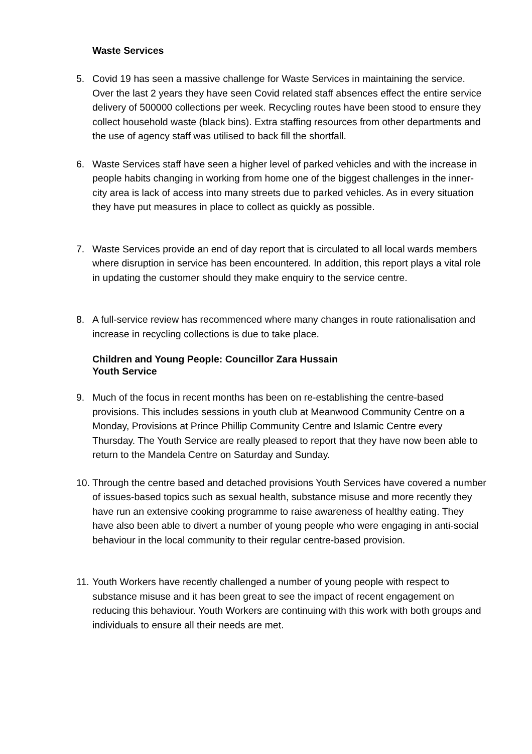Waste Services
5. Covid 19 has seen a massive challenge for Waste Services in maintaining the service. Over the last 2 years they have seen Covid related staff absences effect the entire service delivery of 500000 collections per week. Recycling routes have been stood to ensure they collect household waste (black bins). Extra staffing resources from other departments and the use of agency staff was utilised to back fill the shortfall.
6. Waste Services staff have seen a higher level of parked vehicles and with the increase in people habits changing in working from home one of the biggest challenges in the inner-city area is lack of access into many streets due to parked vehicles. As in every situation they have put measures in place to collect as quickly as possible.
7. Waste Services provide an end of day report that is circulated to all local wards members where disruption in service has been encountered. In addition, this report plays a vital role in updating the customer should they make enquiry to the service centre.
8. A full-service review has recommenced where many changes in route rationalisation and increase in recycling collections is due to take place.
Children and Young People: Councillor Zara Hussain
Youth Service
9. Much of the focus in recent months has been on re-establishing the centre-based provisions. This includes sessions in youth club at Meanwood Community Centre on a Monday, Provisions at Prince Phillip Community Centre and Islamic Centre every Thursday. The Youth Service are really pleased to report that they have now been able to return to the Mandela Centre on Saturday and Sunday.
10. Through the centre based and detached provisions Youth Services have covered a number of issues-based topics such as sexual health, substance misuse and more recently they have run an extensive cooking programme to raise awareness of healthy eating. They have also been able to divert a number of young people who were engaging in anti-social behaviour in the local community to their regular centre-based provision.
11. Youth Workers have recently challenged a number of young people with respect to substance misuse and it has been great to see the impact of recent engagement on reducing this behaviour. Youth Workers are continuing with this work with both groups and individuals to ensure all their needs are met.